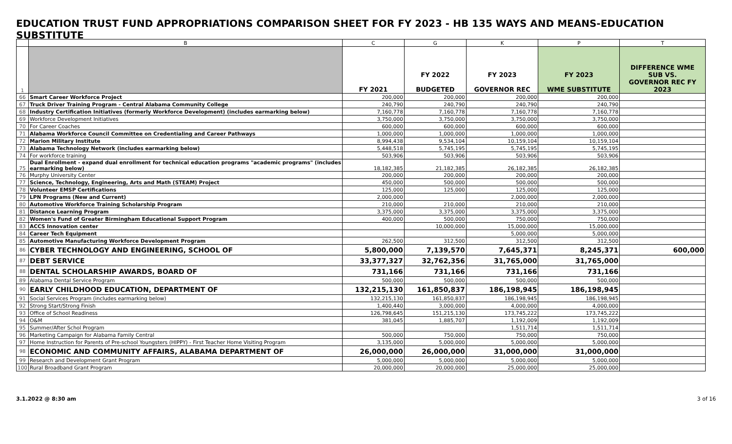EDUCATION TRUST FUND APPROPRIATIONS COMPARISON SHEET FOR FY 2023 - HB 135 WAYS AND MEANS-EDUCATION SUBSTITUTE
| | B | C | G | K | P | T |
| --- | --- | --- | --- | --- | --- | --- |
| 1 | | FY 2021 | FY 2022 BUDGETED | FY 2023 GOVERNOR REC | FY 2023 WME SUBSTITUTE | DIFFERENCE WME SUB VS. GOVERNOR REC FY 2023 |
| 66 | Smart Career Workforce Project | 200,000 | 200,000 | 200,000 | 200,000 | |
| 67 | Truck Driver Training Program - Central Alabama Community College | 240,790 | 240,790 | 240,790 | 240,790 | |
| 68 | Industry Certification Initiatives (formerly Workforce Development) (includes earmarking below) | 7,160,778 | 7,160,778 | 7,160,778 | 7,160,778 | |
| 69 | Workforce Development Initiatives | 3,750,000 | 3,750,000 | 3,750,000 | 3,750,000 | |
| 70 | For Career Coaches | 600,000 | 600,000 | 600,000 | 600,000 | |
| 71 | Alabama Workforce Council Committee on Credentialing and Career Pathways | 1,000,000 | 1,000,000 | 1,000,000 | 1,000,000 | |
| 72 | Marion Military Institute | 8,994,438 | 9,534,104 | 10,159,104 | 10,159,104 | |
| 73 | Alabama Technology Network (includes earmarking below) | 5,448,518 | 5,745,195 | 5,745,195 | 5,745,195 | |
| 74 | For workforce training | 503,906 | 503,906 | 503,906 | 503,906 | |
| 75 | Dual Enrollment - expand dual enrollment for technical education programs "academic programs" (includes earmarking below) | 18,182,385 | 21,182,385 | 26,182,385 | 26,182,385 | |
| 76 | Murphy University Center | 200,000 | 200,000 | 200,000 | 200,000 | |
| 77 | Science, Technology, Engineering, Arts and Math (STEAM) Project | 450,000 | 500,000 | 500,000 | 500,000 | |
| 78 | Volunteer EMSP Certifications | 125,000 | 125,000 | 125,000 | 125,000 | |
| 79 | LPN Programs (New and Current) | 2,000,000 | | 2,000,000 | 2,000,000 | |
| 80 | Automotive Workforce Training Scholarship Program | 210,000 | 210,000 | 210,000 | 210,000 | |
| 81 | Distance Learning Program | 3,375,000 | 3,375,000 | 3,375,000 | 3,375,000 | |
| 82 | Women's Fund of Greater Birmingham Educational Support Program | 400,000 | 500,000 | 750,000 | 750,000 | |
| 83 | ACCS Innovation center | | 10,000,000 | 15,000,000 | 15,000,000 | |
| 84 | Career Tech Equipment | | | 5,000,000 | 5,000,000 | |
| 85 | Automotive Manufacturing Workforce Development Program | 262,500 | 312,500 | 312,500 | 312,500 | |
| 86 | CYBER TECHNOLOGY AND ENGINEERING, SCHOOL OF | 5,800,000 | 7,139,570 | 7,645,371 | 8,245,371 | 600,000 |
| 87 | DEBT SERVICE | 33,377,327 | 32,762,356 | 31,765,000 | 31,765,000 | |
| 88 | DENTAL SCHOLARSHIP AWARDS, BOARD OF | 731,166 | 731,166 | 731,166 | 731,166 | |
| 89 | Alabama Dental Service Program | 500,000 | 500,000 | 500,000 | 500,000 | |
| 90 | EARLY CHILDHOOD EDUCATION, DEPARTMENT OF | 132,215,130 | 161,850,837 | 186,198,945 | 186,198,945 | |
| 91 | Social Services Program (includes earmarking below) | 132,215,130 | 161,850,837 | 186,198,945 | 186,198,945 | |
| 92 | Strong Start/Strong Finish | 1,400,440 | 3,000,000 | 4,000,000 | 4,000,000 | |
| 93 | Office of School Readiness | 126,798,645 | 151,215,130 | 173,745,222 | 173,745,222 | |
| 94 | O&M | 381,045 | 1,885,707 | 1,192,009 | 1,192,009 | |
| 95 | Summer/After Schol Program | | | 1,511,714 | 1,511,714 | |
| 96 | Marketing Campaign for Alabama Family Central | 500,000 | 750,000 | 750,000 | 750,000 | |
| 97 | Home Instruction for Parents of Pre-school Youngsters (HIPPY) - First Teacher Home Visiting Program | 3,135,000 | 5,000,000 | 5,000,000 | 5,000,000 | |
| 98 | ECONOMIC AND COMMUNITY AFFAIRS, ALABAMA DEPARTMENT OF | 26,000,000 | 26,000,000 | 31,000,000 | 31,000,000 | |
| 99 | Research and Development Grant Program | 5,000,000 | 5,000,000 | 5,000,000 | 5,000,000 | |
| 100 | Rural Broadband Grant Program | 20,000,000 | 20,000,000 | 25,000,000 | 25,000,000 | |
3.1.2022 @ 8:30 am 3 of 16